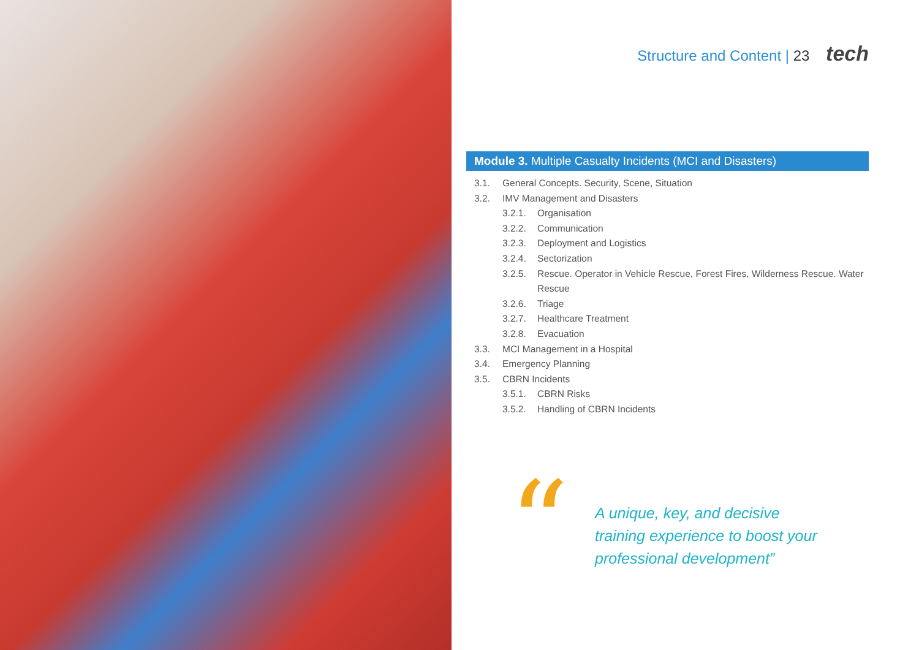Structure and Content | 23 tech
Module 3. Multiple Casualty Incidents (MCI and Disasters)
3.1. General Concepts. Security, Scene, Situation
3.2. IMV Management and Disasters
3.2.1. Organisation
3.2.2. Communication
3.2.3. Deployment and Logistics
3.2.4. Sectorization
3.2.5. Rescue. Operator in Vehicle Rescue, Forest Fires, Wilderness Rescue. Water Rescue
3.2.6. Triage
3.2.7. Healthcare Treatment
3.2.8. Evacuation
3.3. MCI Management in a Hospital
3.4. Emergency Planning
3.5. CBRN Incidents
3.5.1. CBRN Risks
3.5.2. Handling of CBRN Incidents
“
A unique, key, and decisive
training experience to boost your
professional development”